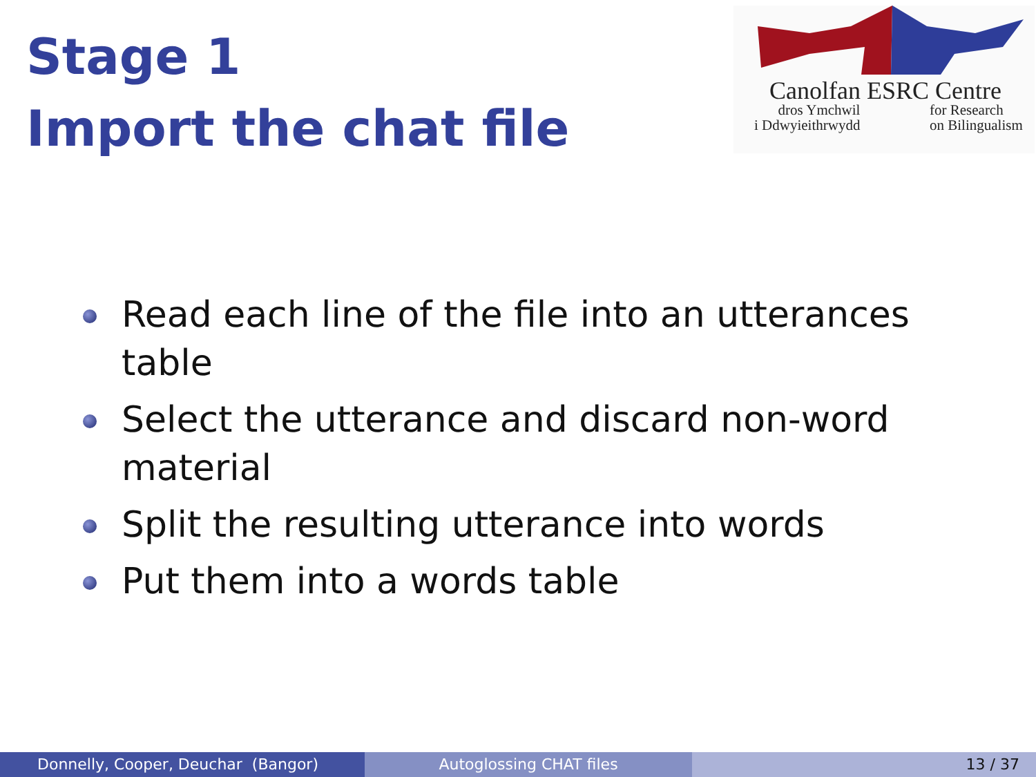Stage 1
Import the chat file
Canolfan ESRC Centre
dros Ymchwil
i Ddwyieithrwydd
for Research
on Bilingualism
Read each line of the file into an utterances table
Select the utterance and discard non-word material
Split the resulting utterance into words
Put them into a words table
Donnelly, Cooper, Deuchar (Bangor)
Autoglossing CHAT files 13 / 37